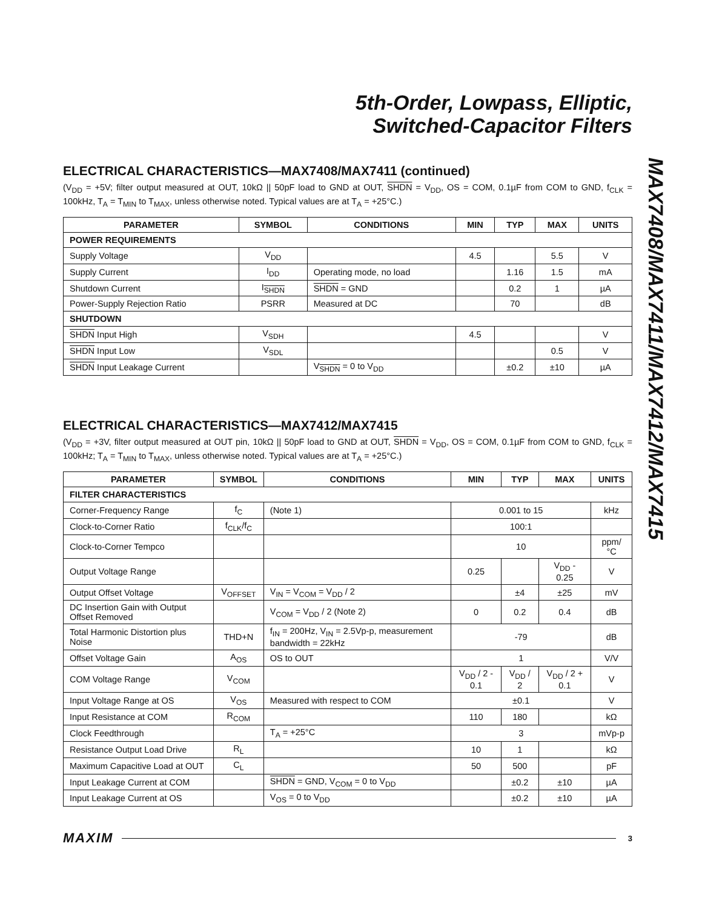5th-Order, Lowpass, Elliptic,
Switched-Capacitor Filters
ELECTRICAL CHARACTERISTICS—MAX7408/MAX7411 (continued)
(V<sub>DD</sub> = +5V; filter output measured at OUT, 10kΩ || 50pF load to GND at OUT, SHDN = V<sub>DD</sub>, OS = COM, 0.1µF from COM to GND, f<sub>CLK</sub> = 100kHz, T<sub>A</sub> = T<sub>MIN</sub> to T<sub>MAX</sub>, unless otherwise noted. Typical values are at T<sub>A</sub> = +25°C.)
| PARAMETER | SYMBOL | CONDITIONS | MIN | TYP | MAX | UNITS |
| --- | --- | --- | --- | --- | --- | --- |
| POWER REQUIREMENTS | | | | | | |
| Supply Voltage | V<sub>DD</sub> | | 4.5 | | 5.5 | V |
| Supply Current | I<sub>DD</sub> | Operating mode, no load | | 1.16 | 1.5 | mA |
| Shutdown Current | I<sub>SHDN</sub> | SHDN = GND | | 0.2 | 1 | µA |
| Power-Supply Rejection Ratio | PSRR | Measured at DC | | 70 | | dB |
| SHUTDOWN | | | | | | |
| SHDN Input High | V<sub>SDH</sub> | | 4.5 | | | V |
| SHDN Input Low | V<sub>SDL</sub> | | | | 0.5 | V |
| SHDN Input Leakage Current | | V<sub>SHDN</sub> = 0 to V<sub>DD</sub> | | ±0.2 | ±10 | µA |
ELECTRICAL CHARACTERISTICS—MAX7412/MAX7415
(V<sub>DD</sub> = +3V, filter output measured at OUT pin, 10kΩ || 50pF load to GND at OUT, SHDN = V<sub>DD</sub>, OS = COM, 0.1µF from COM to GND, f<sub>CLK</sub> = 100kHz; T<sub>A</sub> = T<sub>MIN</sub> to T<sub>MAX</sub>, unless otherwise noted. Typical values are at T<sub>A</sub> = +25°C.)
| PARAMETER | SYMBOL | CONDITIONS | MIN | TYP | MAX | UNITS |
| --- | --- | --- | --- | --- | --- | --- |
| FILTER CHARACTERISTICS | | | | | | |
| Corner-Frequency Range | f<sub>C</sub> | (Note 1) | 0.001 to 15 | | | kHz |
| Clock-to-Corner Ratio | f<sub>CLK</sub>/f<sub>C</sub> | | 100:1 | | | |
| Clock-to-Corner Tempco | | | 10 | | | ppm/°C |
| Output Voltage Range | | | 0.25 | | V<sub>DD</sub> - 0.25 | V |
| Output Offset Voltage | V<sub>OFFSET</sub> | V<sub>IN</sub> = V<sub>COM</sub> = V<sub>DD</sub> / 2 | | ±4 | ±25 | mV |
| DC Insertion Gain with Output Offset Removed | | V<sub>COM</sub> = V<sub>DD</sub> / 2 (Note 2) | 0 | 0.2 | 0.4 | dB |
| Total Harmonic Distortion plus Noise | THD+N | f<sub>IN</sub> = 200Hz, V<sub>IN</sub> = 2.5Vp-p, measurement bandwidth = 22kHz | -79 | | | dB |
| Offset Voltage Gain | A<sub>OS</sub> | OS to OUT | 1 | | | V/V |
| COM Voltage Range | V<sub>COM</sub> | | V<sub>DD</sub> / 2 - 0.1 | V<sub>DD</sub> / 2 | V<sub>DD</sub> / 2 + 0.1 | V |
| Input Voltage Range at OS | V<sub>OS</sub> | Measured with respect to COM | ±0.1 | | | V |
| Input Resistance at COM | R<sub>COM</sub> | | 110 | 180 | | kΩ |
| Clock Feedthrough | | T<sub>A</sub> = +25°C | 3 | | | mVp-p |
| Resistance Output Load Drive | R<sub>L</sub> | | 10 | 1 | | kΩ |
| Maximum Capacitive Load at OUT | C<sub>L</sub> | | 50 | 500 | | pF |
| Input Leakage Current at COM | | SHDN = GND, V<sub>COM</sub> = 0 to V<sub>DD</sub> | | ±0.2 | ±10 | µA |
| Input Leakage Current at OS | | V<sub>OS</sub> = 0 to V<sub>DD</sub> | | ±0.2 | ±10 | µA |
MAX7408/MAX7411/MAX7412/MAX7415
MAXIM 3